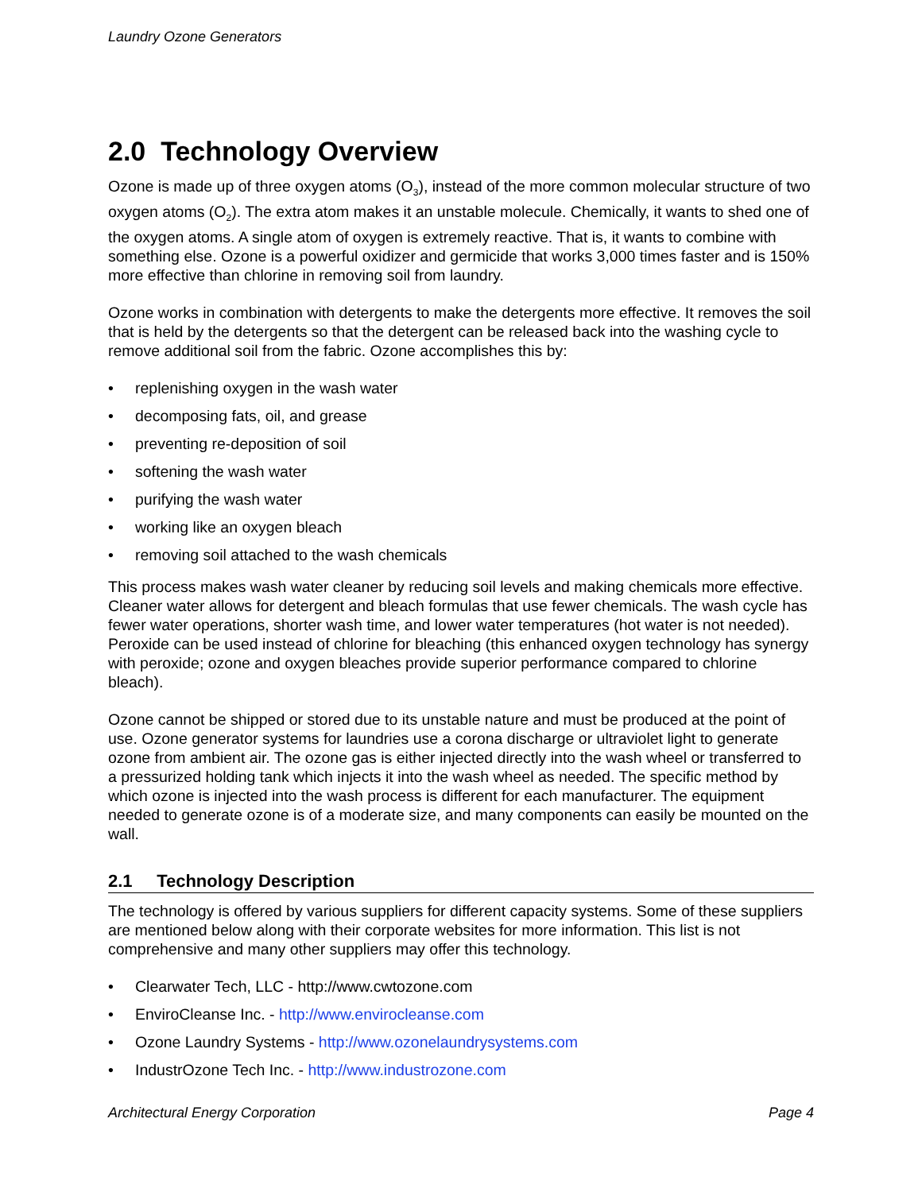Laundry Ozone Generators
2.0 Technology Overview
Ozone is made up of three oxygen atoms (O<sub>3</sub>), instead of the more common molecular structure of two oxygen atoms (O<sub>2</sub>). The extra atom makes it an unstable molecule. Chemically, it wants to shed one of the oxygen atoms. A single atom of oxygen is extremely reactive. That is, it wants to combine with something else. Ozone is a powerful oxidizer and germicide that works 3,000 times faster and is 150% more effective than chlorine in removing soil from laundry.
Ozone works in combination with detergents to make the detergents more effective. It removes the soil that is held by the detergents so that the detergent can be released back into the washing cycle to remove additional soil from the fabric. Ozone accomplishes this by:
• replenishing oxygen in the wash water
• decomposing fats, oil, and grease
• preventing re-deposition of soil
• softening the wash water
• purifying the wash water
• working like an oxygen bleach
• removing soil attached to the wash chemicals
This process makes wash water cleaner by reducing soil levels and making chemicals more effective. Cleaner water allows for detergent and bleach formulas that use fewer chemicals. The wash cycle has fewer water operations, shorter wash time, and lower water temperatures (hot water is not needed). Peroxide can be used instead of chlorine for bleaching (this enhanced oxygen technology has synergy with peroxide; ozone and oxygen bleaches provide superior performance compared to chlorine bleach).
Ozone cannot be shipped or stored due to its unstable nature and must be produced at the point of use. Ozone generator systems for laundries use a corona discharge or ultraviolet light to generate ozone from ambient air. The ozone gas is either injected directly into the wash wheel or transferred to a pressurized holding tank which injects it into the wash wheel as needed. The specific method by which ozone is injected into the wash process is different for each manufacturer. The equipment needed to generate ozone is of a moderate size, and many components can easily be mounted on the wall.
2.1 Technology Description
The technology is offered by various suppliers for different capacity systems. Some of these suppliers are mentioned below along with their corporate websites for more information. This list is not comprehensive and many other suppliers may offer this technology.
• Clearwater Tech, LLC - http://www.cwtozone.com
• EnviroCleanse Inc. - http://www.envirocleanse.com
• Ozone Laundry Systems - http://www.ozonelaundrysystems.com
• IndustrOzone Tech Inc. - http://www.industrozone.com
Architectural Energy Corporation Page 4